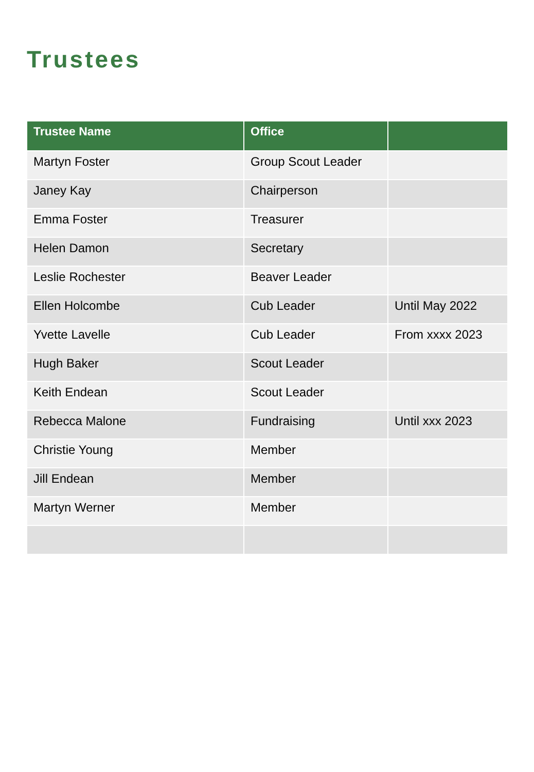Trustees
| Trustee Name | Office | |
| --- | --- | --- |
| Martyn Foster | Group Scout Leader | |
| Janey Kay | Chairperson | |
| Emma Foster | Treasurer | |
| Helen Damon | Secretary | |
| Leslie Rochester | Beaver Leader | |
| Ellen Holcombe | Cub Leader | Until May 2022 |
| Yvette Lavelle | Cub Leader | From xxxx 2023 |
| Hugh Baker | Scout Leader | |
| Keith Endean | Scout Leader | |
| Rebecca Malone | Fundraising | Until xxx 2023 |
| Christie Young | Member | |
| Jill Endean | Member | |
| Martyn Werner | Member | |